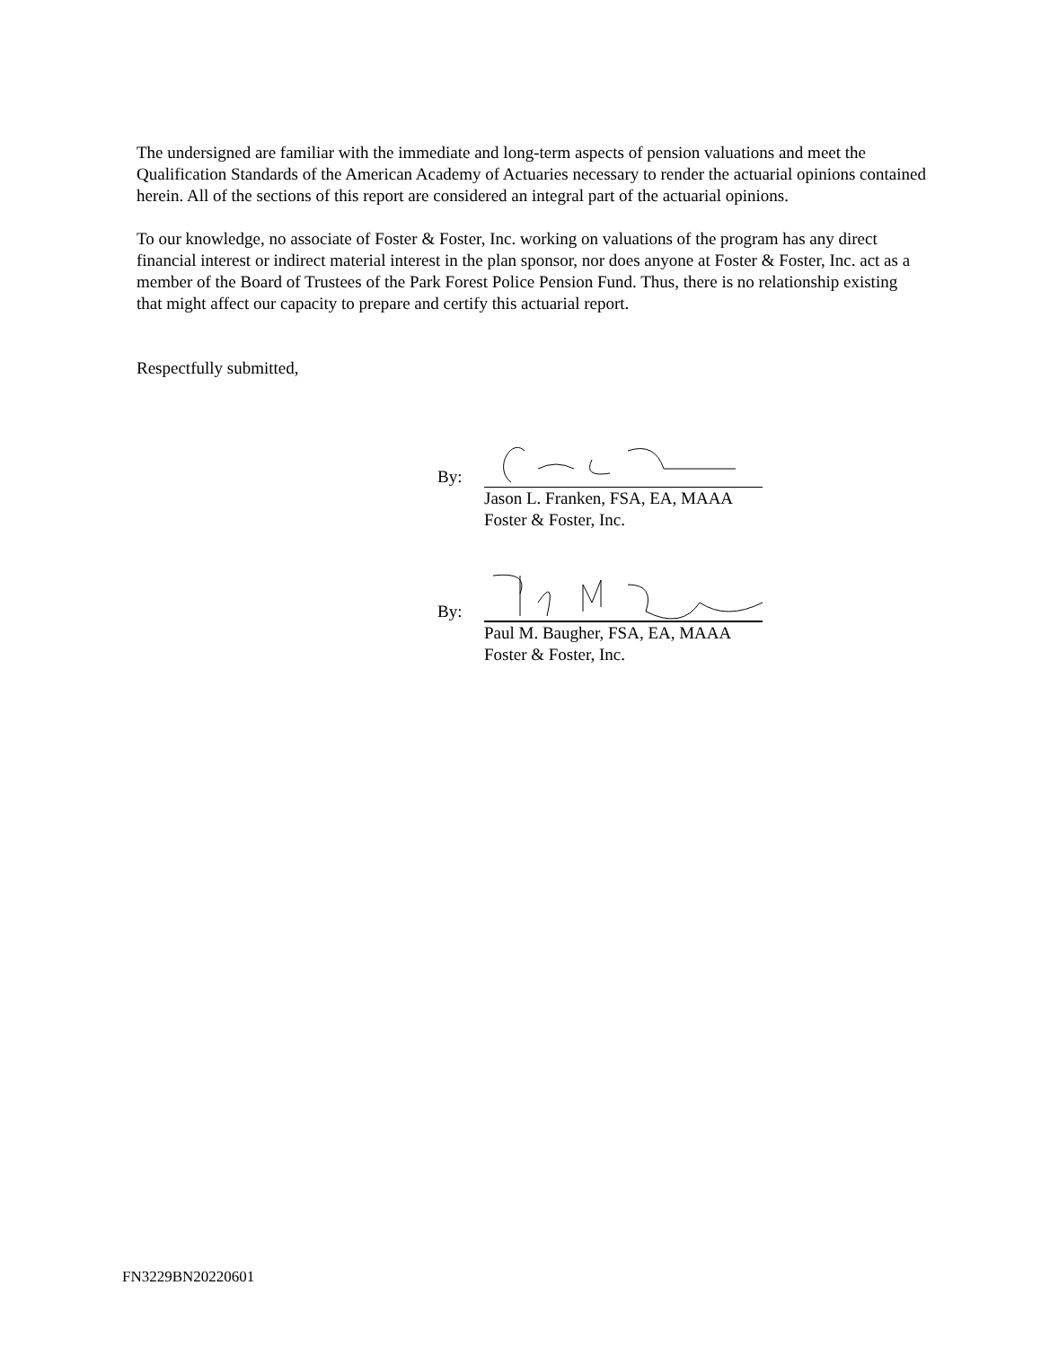The undersigned are familiar with the immediate and long-term aspects of pension valuations and meet the Qualification Standards of the American Academy of Actuaries necessary to render the actuarial opinions contained herein. All of the sections of this report are considered an integral part of the actuarial opinions.
To our knowledge, no associate of Foster & Foster, Inc. working on valuations of the program has any direct financial interest or indirect material interest in the plan sponsor, nor does anyone at Foster & Foster, Inc. act as a member of the Board of Trustees of the Park Forest Police Pension Fund. Thus, there is no relationship existing that might affect our capacity to prepare and certify this actuarial report.
Respectfully submitted,
By:
Jason L. Franken, FSA, EA, MAAA
Foster & Foster, Inc.
By:
Paul M. Baugher, FSA, EA, MAAA
Foster & Foster, Inc.
FN3229BN20220601